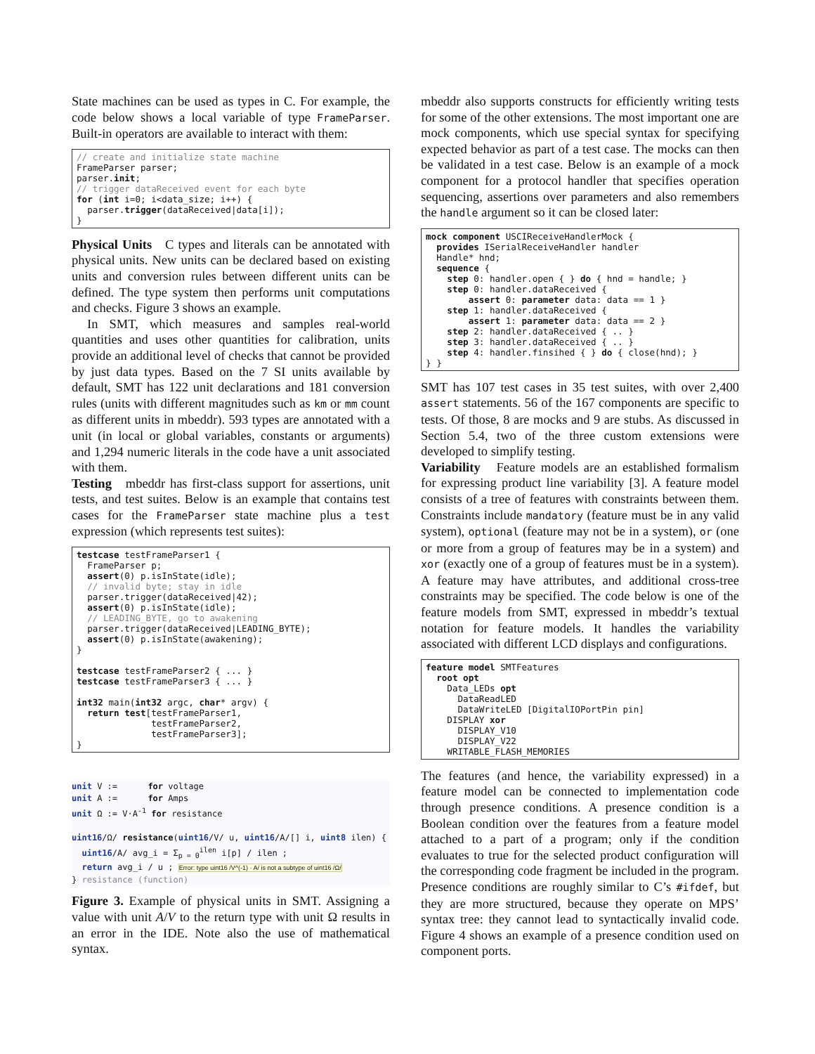State machines can be used as types in C. For example, the code below shows a local variable of type FrameParser. Built-in operators are available to interact with them:
// create and initialize state machine
FrameParser parser;
parser.init;
// trigger dataReceived event for each byte
for (int i=0; i<data_size; i++) {
  parser.trigger(dataReceived|data[i]);
}
Physical Units C types and literals can be annotated with physical units. New units can be declared based on existing units and conversion rules between different units can be defined. The type system then performs unit computations and checks. Figure 3 shows an example.
In SMT, which measures and samples real-world quantities and uses other quantities for calibration, units provide an additional level of checks that cannot be provided by just data types. Based on the 7 SI units available by default, SMT has 122 unit declarations and 181 conversion rules (units with different magnitudes such as km or mm count as different units in mbeddr). 593 types are annotated with a unit (in local or global variables, constants or arguments) and 1,294 numeric literals in the code have a unit associated with them.
Testing mbeddr has first-class support for assertions, unit tests, and test suites. Below is an example that contains test cases for the FrameParser state machine plus a test expression (which represents test suites):
testcase testFrameParser1 {
  FrameParser p;
  assert(0) p.isInState(idle);
  // invalid byte; stay in idle
  parser.trigger(dataReceived|42);
  assert(0) p.isInState(idle);
  // LEADING_BYTE, go to awakening
  parser.trigger(dataReceived|LEADING_BYTE);
  assert(0) p.isInState(awakening);
}

testcase testFrameParser2 { ... }
testcase testFrameParser3 { ... }

int32 main(int32 argc, char* argv) {
  return test[testFrameParser1,
              testFrameParser2,
              testFrameParser3];
}
unit V := for voltage unit A := for Amps unit Ω := V·A<sup>-1</sup> for resistance uint16/Ω/ resistance(uint16/V/ u, uint16/A/[] i, uint8 ilen) { uint16/A/ avg_i = Σ<sub>p = 0</sub><sup>ilen</sup> i[p] / ilen ; return avg_i / u ; Error: type uint16 /V^(-1) · A/ is not a subtype of uint16 /Ω/ } resistance (function)
Figure 3. Example of physical units in SMT. Assigning a value with unit A/V to the return type with unit Ω results in an error in the IDE. Note also the use of mathematical syntax.
mbeddr also supports constructs for efficiently writing tests for some of the other extensions. The most important one are mock components, which use special syntax for specifying expected behavior as part of a test case. The mocks can then be validated in a test case. Below is an example of a mock component for a protocol handler that specifies operation sequencing, assertions over parameters and also remembers the handle argument so it can be closed later:
mock component USCIReceiveHandlerMock {
  provides ISerialReceiveHandler handler
  Handle* hnd;
  sequence {
    step 0: handler.open { } do { hnd = handle; }
    step 0: handler.dataReceived {
        assert 0: parameter data: data == 1 }
    step 1: handler.dataReceived {
        assert 1: parameter data: data == 2 }
    step 2: handler.dataReceived { .. }
    step 3: handler.dataReceived { .. }
    step 4: handler.finsihed { } do { close(hnd); }
} }
SMT has 107 test cases in 35 test suites, with over 2,400 assert statements. 56 of the 167 components are specific to tests. Of those, 8 are mocks and 9 are stubs. As discussed in Section 5.4, two of the three custom extensions were developed to simplify testing.
Variability Feature models are an established formalism for expressing product line variability [3]. A feature model consists of a tree of features with constraints between them. Constraints include mandatory (feature must be in any valid system), optional (feature may not be in a system), or (one or more from a group of features may be in a system) and xor (exactly one of a group of features must be in a system). A feature may have attributes, and additional cross-tree constraints may be specified. The code below is one of the feature models from SMT, expressed in mbeddr’s textual notation for feature models. It handles the variability associated with different LCD displays and configurations.
feature model SMTFeatures
  root opt
    Data_LEDs opt
      DataReadLED
      DataWriteLED [DigitalIOPortPin pin]
    DISPLAY xor
      DISPLAY_V10
      DISPLAY_V22
    WRITABLE_FLASH_MEMORIES
The features (and hence, the variability expressed) in a feature model can be connected to implementation code through presence conditions. A presence condition is a Boolean condition over the features from a feature model attached to a part of a program; only if the condition evaluates to true for the selected product configuration will the corresponding code fragment be included in the program. Presence conditions are roughly similar to C’s #ifdef, but they are more structured, because they operate on MPS’ syntax tree: they cannot lead to syntactically invalid code. Figure 4 shows an example of a presence condition used on component ports.